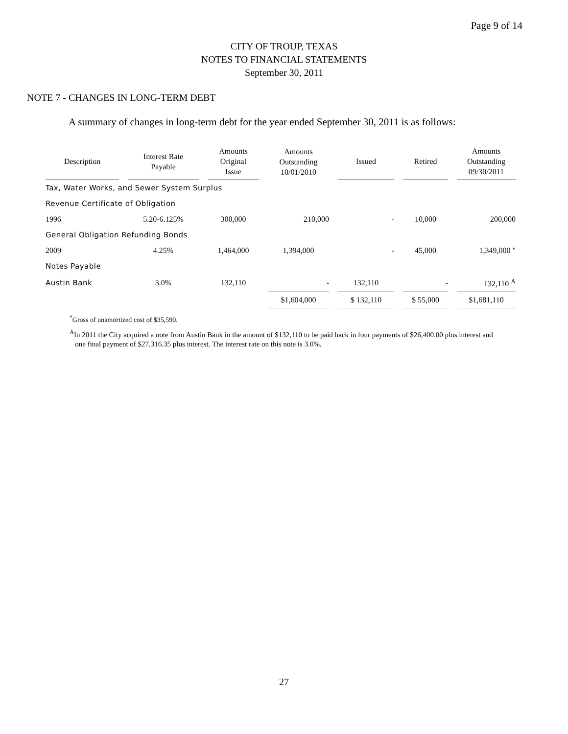Page 9 of 14
CITY OF TROUP, TEXAS
NOTES TO FINANCIAL STATEMENTS
September 30, 2011
NOTE 7 - CHANGES IN LONG-TERM DEBT
A summary of changes in long-term debt for the year ended September 30, 2011 is as follows:
| Description | Interest Rate Payable | Amounts Original Issue | Amounts Outstanding 10/01/2010 | Issued | Retired | Amounts Outstanding 09/30/2011 |
| --- | --- | --- | --- | --- | --- | --- |
| Tax, Water Works, and Sewer System Surplus | | | | | | |
| Revenue Certificate of Obligation | | | | | | |
| 1996 | 5.20-6.125% | 300,000 | 210,000 | - | 10,000 | 200,000 |
| General Obligation Refunding Bonds | | | | | | |
| 2009 | 4.25% | 1,464,000 | 1,394,000 | - | 45,000 | 1,349,000 " |
| Notes Payable | | | | | | |
| Austin Bank | 3.0% | 132,110 | - | 132,110 | - | 132,110 <sup>A</sup> |
| | | | $1,604,000 | $ 132,110 | $ 55,000 | $1,681,110 |
<sup>*</sup> Gross of unamortized cost of $35,590.
<sup>A</sup>In 2011 the City acquired a note from Austin Bank in the amount of $132,110 to be paid back in four payments of $26,400.00 plus interest and
one final payment of $27,316.35 plus interest. The interest rate on this note is 3.0%.
27